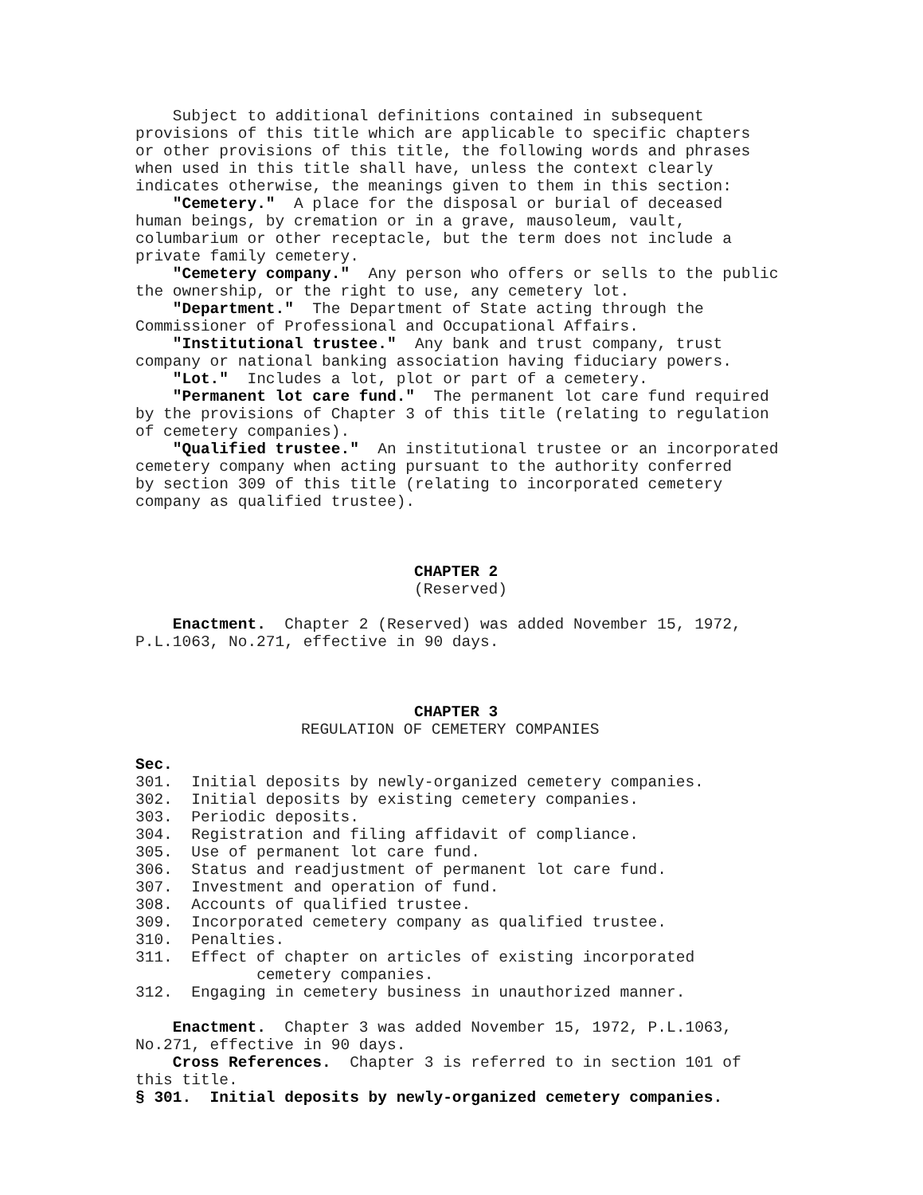Subject to additional definitions contained in subsequent provisions of this title which are applicable to specific chapters or other provisions of this title, the following words and phrases when used in this title shall have, unless the context clearly indicates otherwise, the meanings given to them in this section:
"Cemetery." A place for the disposal or burial of deceased human beings, by cremation or in a grave, mausoleum, vault, columbarium or other receptacle, but the term does not include a private family cemetery.
"Cemetery company." Any person who offers or sells to the public the ownership, or the right to use, any cemetery lot.
"Department." The Department of State acting through the Commissioner of Professional and Occupational Affairs.
"Institutional trustee." Any bank and trust company, trust company or national banking association having fiduciary powers.
"Lot." Includes a lot, plot or part of a cemetery.
"Permanent lot care fund." The permanent lot care fund required by the provisions of Chapter 3 of this title (relating to regulation of cemetery companies).
"Qualified trustee." An institutional trustee or an incorporated cemetery company when acting pursuant to the authority conferred by section 309 of this title (relating to incorporated cemetery company as qualified trustee).
CHAPTER 2
(Reserved)
Enactment. Chapter 2 (Reserved) was added November 15, 1972, P.L.1063, No.271, effective in 90 days.
CHAPTER 3
REGULATION OF CEMETERY COMPANIES
Sec.
301. Initial deposits by newly-organized cemetery companies. 302. Initial deposits by existing cemetery companies. 303. Periodic deposits. 304. Registration and filing affidavit of compliance. 305. Use of permanent lot care fund. 306. Status and readjustment of permanent lot care fund. 307. Investment and operation of fund. 308. Accounts of qualified trustee. 309. Incorporated cemetery company as qualified trustee. 310. Penalties. 311. Effect of chapter on articles of existing incorporated cemetery companies. 312. Engaging in cemetery business in unauthorized manner.
Enactment. Chapter 3 was added November 15, 1972, P.L.1063, No.271, effective in 90 days.
Cross References. Chapter 3 is referred to in section 101 of this title.
§ 301. Initial deposits by newly-organized cemetery companies.